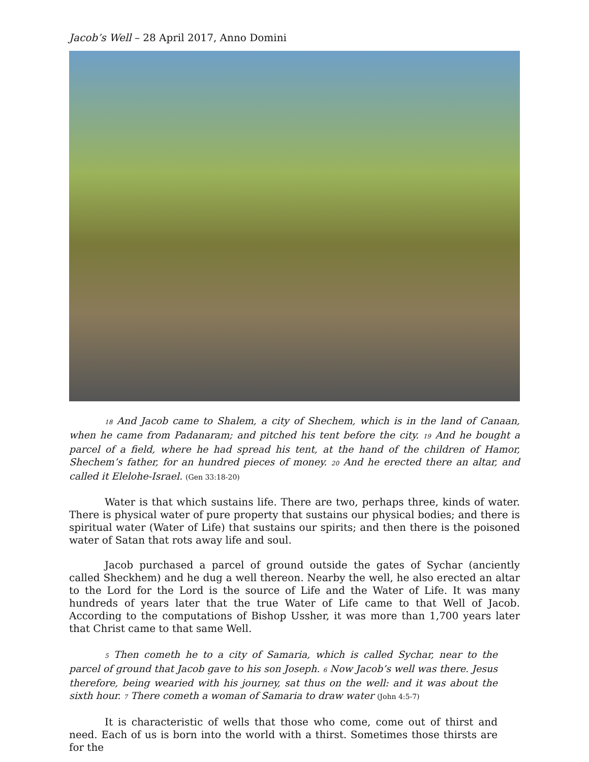Jacob’s Well – 28 April 2017, Anno Domini
18 And Jacob came to Shalem, a city of Shechem, which is in the land of Canaan, when he came from Padanaram; and pitched his tent before the city. 19 And he bought a parcel of a field, where he had spread his tent, at the hand of the children of Hamor, Shechem’s father, for an hundred pieces of money. 20 And he erected there an altar, and called it Elelohe-Israel. (Gen 33:18-20)
Water is that which sustains life. There are two, perhaps three, kinds of water. There is physical water of pure property that sustains our physical bodies; and there is spiritual water (Water of Life) that sustains our spirits; and then there is the poisoned water of Satan that rots away life and soul.
Jacob purchased a parcel of ground outside the gates of Sychar (anciently called Sheckhem) and he dug a well thereon. Nearby the well, he also erected an altar to the Lord for the Lord is the source of Life and the Water of Life. It was many hundreds of years later that the true Water of Life came to that Well of Jacob. According to the computations of Bishop Ussher, it was more than 1,700 years later that Christ came to that same Well.
5 Then cometh he to a city of Samaria, which is called Sychar, near to the parcel of ground that Jacob gave to his son Joseph. 6 Now Jacob’s well was there. Jesus therefore, being wearied with his journey, sat thus on the well: and it was about the sixth hour. 7 There cometh a woman of Samaria to draw water (John 4:5-7)
It is characteristic of wells that those who come, come out of thirst and need. Each of us is born into the world with a thirst. Sometimes those thirsts are for the